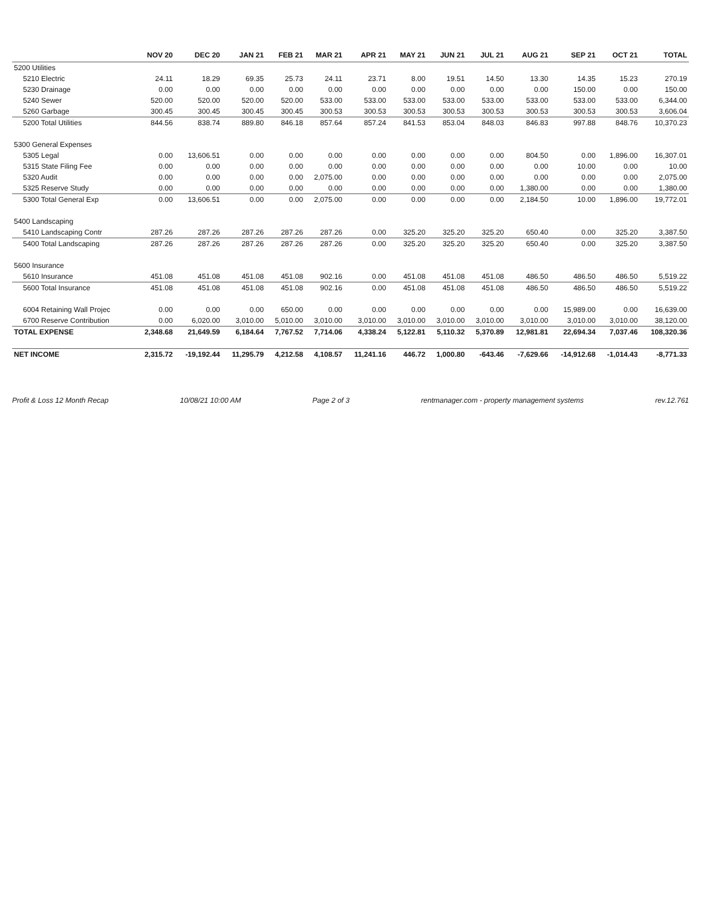| | NOV 20 | DEC 20 | JAN 21 | FEB 21 | MAR 21 | APR 21 | MAY 21 | JUN 21 | JUL 21 | AUG 21 | SEP 21 | OCT 21 | TOTAL |
| --- | --- | --- | --- | --- | --- | --- | --- | --- | --- | --- | --- | --- | --- |
| 5200 Utilities | | | | | | | | | | | | | |
| 5210 Electric | 24.11 | 18.29 | 69.35 | 25.73 | 24.11 | 23.71 | 8.00 | 19.51 | 14.50 | 13.30 | 14.35 | 15.23 | 270.19 |
| 5230 Drainage | 0.00 | 0.00 | 0.00 | 0.00 | 0.00 | 0.00 | 0.00 | 0.00 | 0.00 | 0.00 | 150.00 | 0.00 | 150.00 |
| 5240 Sewer | 520.00 | 520.00 | 520.00 | 520.00 | 533.00 | 533.00 | 533.00 | 533.00 | 533.00 | 533.00 | 533.00 | 533.00 | 6,344.00 |
| 5260 Garbage | 300.45 | 300.45 | 300.45 | 300.45 | 300.53 | 300.53 | 300.53 | 300.53 | 300.53 | 300.53 | 300.53 | 300.53 | 3,606.04 |
| 5200 Total Utilities | 844.56 | 838.74 | 889.80 | 846.18 | 857.64 | 857.24 | 841.53 | 853.04 | 848.03 | 846.83 | 997.88 | 848.76 | 10,370.23 |
| 5300 General Expenses | | | | | | | | | | | | | |
| 5305 Legal | 0.00 | 13,606.51 | 0.00 | 0.00 | 0.00 | 0.00 | 0.00 | 0.00 | 0.00 | 804.50 | 0.00 | 1,896.00 | 16,307.01 |
| 5315 State Filing Fee | 0.00 | 0.00 | 0.00 | 0.00 | 0.00 | 0.00 | 0.00 | 0.00 | 0.00 | 0.00 | 10.00 | 0.00 | 10.00 |
| 5320 Audit | 0.00 | 0.00 | 0.00 | 0.00 | 2,075.00 | 0.00 | 0.00 | 0.00 | 0.00 | 0.00 | 0.00 | 0.00 | 2,075.00 |
| 5325 Reserve Study | 0.00 | 0.00 | 0.00 | 0.00 | 0.00 | 0.00 | 0.00 | 0.00 | 0.00 | 1,380.00 | 0.00 | 0.00 | 1,380.00 |
| 5300 Total General Exp | 0.00 | 13,606.51 | 0.00 | 0.00 | 2,075.00 | 0.00 | 0.00 | 0.00 | 0.00 | 2,184.50 | 10.00 | 1,896.00 | 19,772.01 |
| 5400 Landscaping | | | | | | | | | | | | | |
| 5410 Landscaping Contr | 287.26 | 287.26 | 287.26 | 287.26 | 287.26 | 0.00 | 325.20 | 325.20 | 325.20 | 650.40 | 0.00 | 325.20 | 3,387.50 |
| 5400 Total Landscaping | 287.26 | 287.26 | 287.26 | 287.26 | 287.26 | 0.00 | 325.20 | 325.20 | 325.20 | 650.40 | 0.00 | 325.20 | 3,387.50 |
| 5600 Insurance | | | | | | | | | | | | | |
| 5610 Insurance | 451.08 | 451.08 | 451.08 | 451.08 | 902.16 | 0.00 | 451.08 | 451.08 | 451.08 | 486.50 | 486.50 | 486.50 | 5,519.22 |
| 5600 Total Insurance | 451.08 | 451.08 | 451.08 | 451.08 | 902.16 | 0.00 | 451.08 | 451.08 | 451.08 | 486.50 | 486.50 | 486.50 | 5,519.22 |
| 6004 Retaining Wall Projec | 0.00 | 0.00 | 0.00 | 650.00 | 0.00 | 0.00 | 0.00 | 0.00 | 0.00 | 0.00 | 15,989.00 | 0.00 | 16,639.00 |
| 6700 Reserve Contribution | 0.00 | 6,020.00 | 3,010.00 | 5,010.00 | 3,010.00 | 3,010.00 | 3,010.00 | 3,010.00 | 3,010.00 | 3,010.00 | 3,010.00 | 3,010.00 | 38,120.00 |
| TOTAL EXPENSE | 2,348.68 | 21,649.59 | 6,184.64 | 7,767.52 | 7,714.06 | 4,338.24 | 5,122.81 | 5,110.32 | 5,370.89 | 12,981.81 | 22,694.34 | 7,037.46 | 108,320.36 |
| NET INCOME | 2,315.72 | -19,192.44 | 11,295.79 | 4,212.58 | 4,108.57 | 11,241.16 | 446.72 | 1,000.80 | -643.46 | -7,629.66 | -14,912.68 | -1,014.43 | -8,771.33 |
Profit & Loss 12 Month Recap 10/08/21 10:00 AM Page 2 of 3 rentmanager.com - property management systems rev.12.761